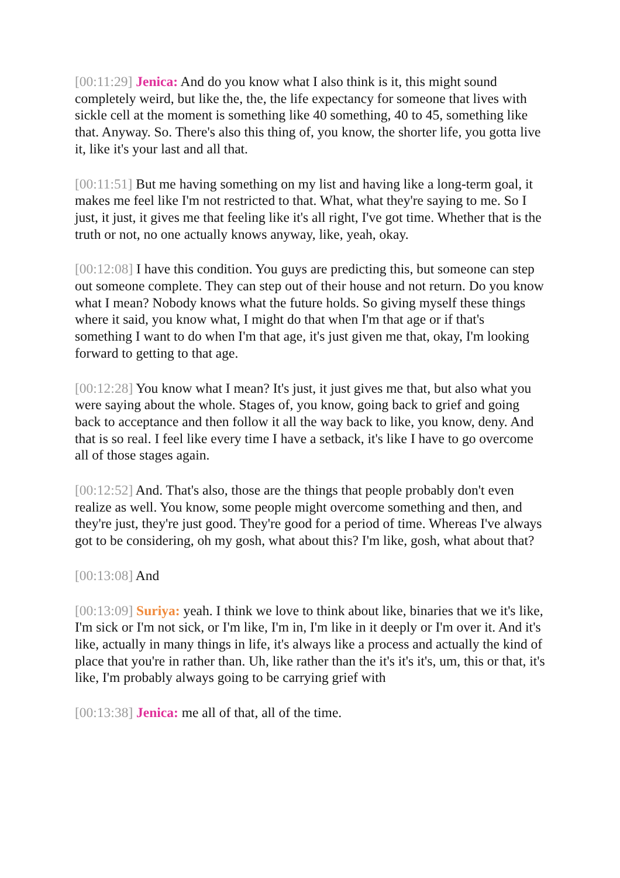[00:11:29] Jenica: And do you know what I also think is it, this might sound completely weird, but like the, the, the life expectancy for someone that lives with sickle cell at the moment is something like 40 something, 40 to 45, something like that. Anyway. So. There's also this thing of, you know, the shorter life, you gotta live it, like it's your last and all that.
[00:11:51] But me having something on my list and having like a long-term goal, it makes me feel like I'm not restricted to that. What, what they're saying to me. So I just, it just, it gives me that feeling like it's all right, I've got time. Whether that is the truth or not, no one actually knows anyway, like, yeah, okay.
[00:12:08] I have this condition. You guys are predicting this, but someone can step out someone complete. They can step out of their house and not return. Do you know what I mean? Nobody knows what the future holds. So giving myself these things where it said, you know what, I might do that when I'm that age or if that's something I want to do when I'm that age, it's just given me that, okay, I'm looking forward to getting to that age.
[00:12:28] You know what I mean? It's just, it just gives me that, but also what you were saying about the whole. Stages of, you know, going back to grief and going back to acceptance and then follow it all the way back to like, you know, deny. And that is so real. I feel like every time I have a setback, it's like I have to go overcome all of those stages again.
[00:12:52] And. That's also, those are the things that people probably don't even realize as well. You know, some people might overcome something and then, and they're just, they're just good. They're good for a period of time. Whereas I've always got to be considering, oh my gosh, what about this? I'm like, gosh, what about that?
[00:13:08] And
[00:13:09] Suriya: yeah. I think we love to think about like, binaries that we it's like, I'm sick or I'm not sick, or I'm like, I'm in, I'm like in it deeply or I'm over it. And it's like, actually in many things in life, it's always like a process and actually the kind of place that you're in rather than. Uh, like rather than the it's it's it's, um, this or that, it's like, I'm probably always going to be carrying grief with
[00:13:38] Jenica: me all of that, all of the time.